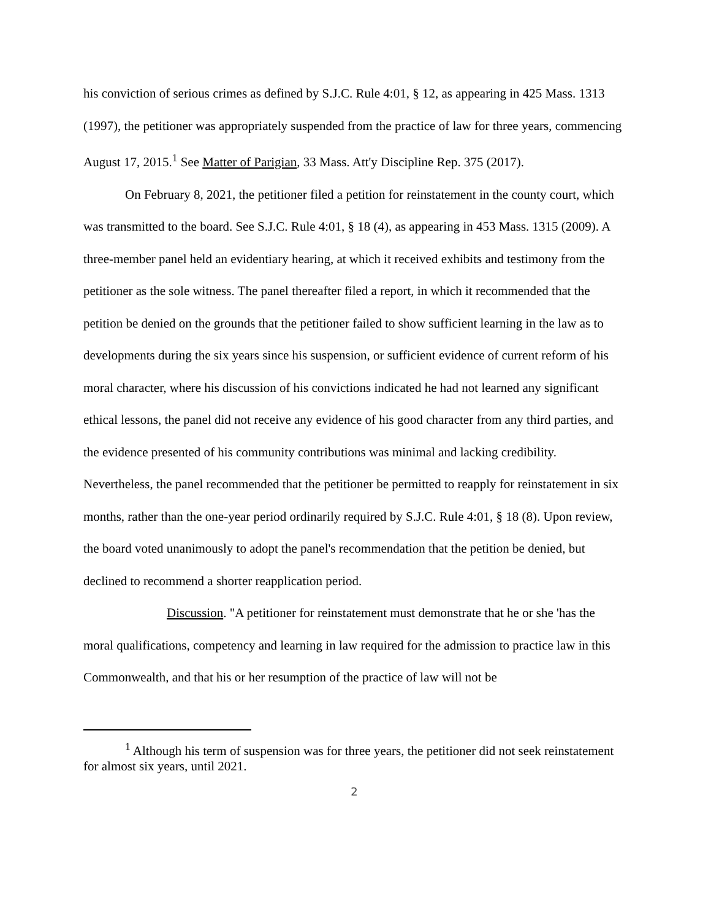his conviction of serious crimes as defined by S.J.C. Rule 4:01, § 12, as appearing in 425 Mass. 1313 (1997), the petitioner was appropriately suspended from the practice of law for three years, commencing August 17, 2015.<sup>1</sup> See Matter of Parigian, 33 Mass. Att'y Discipline Rep. 375 (2017).
On February 8, 2021, the petitioner filed a petition for reinstatement in the county court, which was transmitted to the board. See S.J.C. Rule 4:01, § 18 (4), as appearing in 453 Mass. 1315 (2009). A three-member panel held an evidentiary hearing, at which it received exhibits and testimony from the petitioner as the sole witness. The panel thereafter filed a report, in which it recommended that the petition be denied on the grounds that the petitioner failed to show sufficient learning in the law as to developments during the six years since his suspension, or sufficient evidence of current reform of his moral character, where his discussion of his convictions indicated he had not learned any significant ethical lessons, the panel did not receive any evidence of his good character from any third parties, and the evidence presented of his community contributions was minimal and lacking credibility. Nevertheless, the panel recommended that the petitioner be permitted to reapply for reinstatement in six months, rather than the one-year period ordinarily required by S.J.C. Rule 4:01, § 18 (8). Upon review, the board voted unanimously to adopt the panel's recommendation that the petition be denied, but declined to recommend a shorter reapplication period.
Discussion. "A petitioner for reinstatement must demonstrate that he or she 'has the moral qualifications, competency and learning in law required for the admission to practice law in this Commonwealth, and that his or her resumption of the practice of law will not be
<sup>1</sup> Although his term of suspension was for three years, the petitioner did not seek reinstatement for almost six years, until 2021.
2